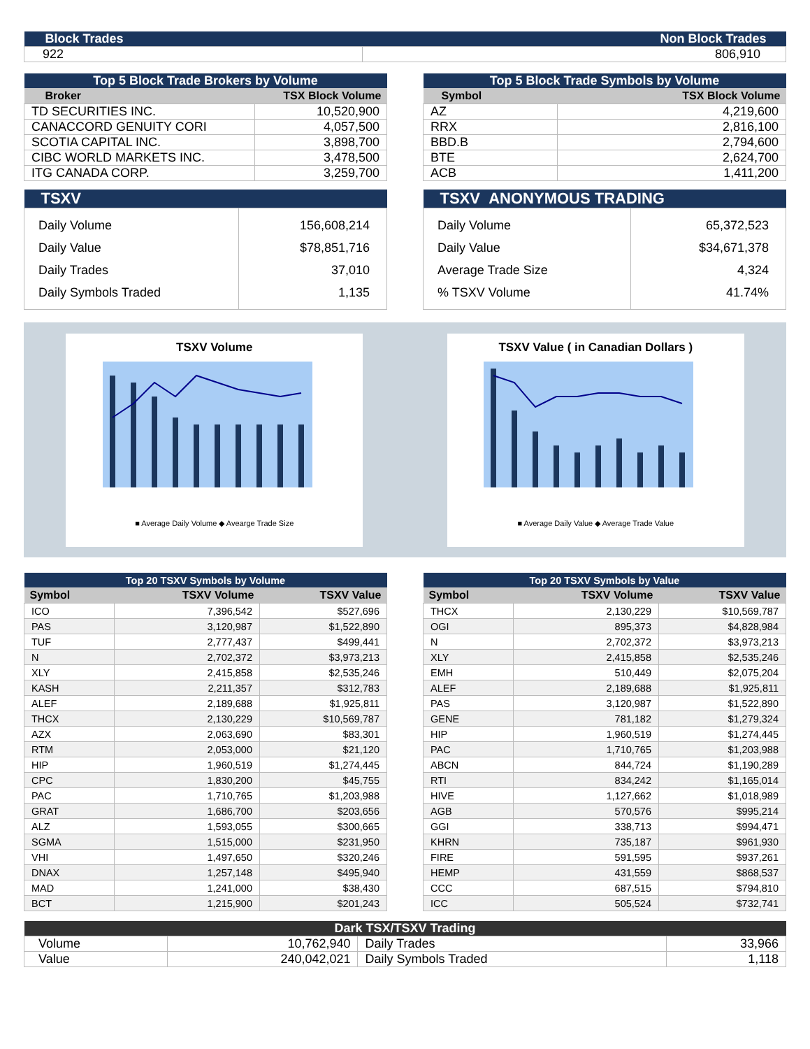| Block Trades | Non Block Trades |
| 922 | 806,910 |
| Top 5 Block Trade Brokers by Volume | |
| Broker | TSX Block Volume |
| TD SECURITIES INC. | 10,520,900 |
| CANACCORD GENUITY CORI | 4,057,500 |
| SCOTIA CAPITAL INC. | 3,898,700 |
| CIBC WORLD MARKETS INC. | 3,478,500 |
| ITG CANADA CORP. | 3,259,700 |
| Top 5 Block Trade Symbols by Volume | |
| Symbol | TSX Block Volume |
| AZ | 4,219,600 |
| RRX | 2,816,100 |
| BBD.B | 2,794,600 |
| BTE | 2,624,700 |
| ACB | 1,411,200 |
| TSXV | |
| Daily Volume Daily Value Daily Trades Daily Symbols Traded | 156,608,214 $78,851,716 37,010 1,135 |
| TSXV ANONYMOUS TRADING | |
| Daily Volume Daily Value Average Trade Size % TSXV Volume | 65,372,523 $34,671,378 4,324 41.74% |
TSXV Volume
■ Average Daily Volume ◆ Avearge Trade Size
TSXV Value ( in Canadian Dollars )
■ Average Daily Value ◆ Average Trade Value
| Top 20 TSXV Symbols by Volume | | |
| Symbol | TSXV Volume | TSXV Value |
| ICO | 7,396,542 | $527,696 |
| PAS | 3,120,987 | $1,522,890 |
| TUF | 2,777,437 | $499,441 |
| N | 2,702,372 | $3,973,213 |
| XLY | 2,415,858 | $2,535,246 |
| KASH | 2,211,357 | $312,783 |
| ALEF | 2,189,688 | $1,925,811 |
| THCX | 2,130,229 | $10,569,787 |
| AZX | 2,063,690 | $83,301 |
| RTM | 2,053,000 | $21,120 |
| HIP | 1,960,519 | $1,274,445 |
| CPC | 1,830,200 | $45,755 |
| PAC | 1,710,765 | $1,203,988 |
| GRAT | 1,686,700 | $203,656 |
| ALZ | 1,593,055 | $300,665 |
| SGMA | 1,515,000 | $231,950 |
| VHI | 1,497,650 | $320,246 |
| DNAX | 1,257,148 | $495,940 |
| MAD | 1,241,000 | $38,430 |
| BCT | 1,215,900 | $201,243 |
| Top 20 TSXV Symbols by Value | | |
| Symbol | TSXV Volume | TSXV Value |
| THCX | 2,130,229 | $10,569,787 |
| OGI | 895,373 | $4,828,984 |
| N | 2,702,372 | $3,973,213 |
| XLY | 2,415,858 | $2,535,246 |
| EMH | 510,449 | $2,075,204 |
| ALEF | 2,189,688 | $1,925,811 |
| PAS | 3,120,987 | $1,522,890 |
| GENE | 781,182 | $1,279,324 |
| HIP | 1,960,519 | $1,274,445 |
| PAC | 1,710,765 | $1,203,988 |
| ABCN | 844,724 | $1,190,289 |
| RTI | 834,242 | $1,165,014 |
| HIVE | 1,127,662 | $1,018,989 |
| AGB | 570,576 | $995,214 |
| GGI | 338,713 | $994,471 |
| KHRN | 735,187 | $961,930 |
| FIRE | 591,595 | $937,261 |
| HEMP | 431,559 | $868,537 |
| CCC | 687,515 | $794,810 |
| ICC | 505,524 | $732,741 |
| Dark TSX/TSXV Trading | | | |
| Volume | 10,762,940 | Daily Trades | 33,966 |
| Value | 240,042,021 | Daily Symbols Traded | 1,118 |